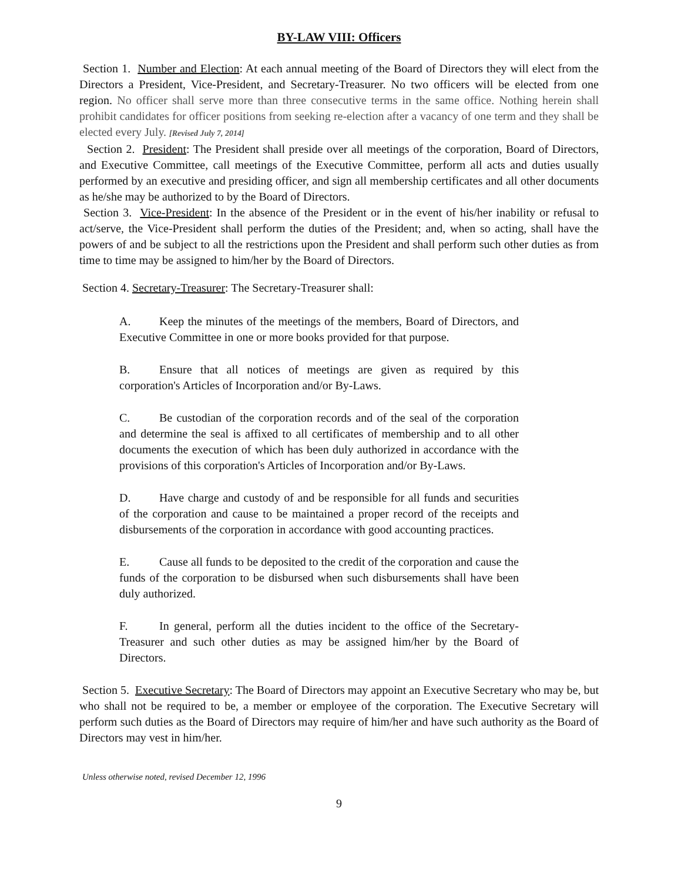BY-LAW VIII: Officers
Section 1. Number and Election: At each annual meeting of the Board of Directors they will elect from the Directors a President, Vice-President, and Secretary-Treasurer. No two officers will be elected from one region. No officer shall serve more than three consecutive terms in the same office. Nothing herein shall prohibit candidates for officer positions from seeking re-election after a vacancy of one term and they shall be elected every July. [Revised July 7, 2014]
Section 2. President: The President shall preside over all meetings of the corporation, Board of Directors, and Executive Committee, call meetings of the Executive Committee, perform all acts and duties usually performed by an executive and presiding officer, and sign all membership certificates and all other documents as he/she may be authorized to by the Board of Directors.
Section 3. Vice-President: In the absence of the President or in the event of his/her inability or refusal to act/serve, the Vice-President shall perform the duties of the President; and, when so acting, shall have the powers of and be subject to all the restrictions upon the President and shall perform such other duties as from time to time may be assigned to him/her by the Board of Directors.
Section 4. Secretary-Treasurer: The Secretary-Treasurer shall:
A. Keep the minutes of the meetings of the members, Board of Directors, and Executive Committee in one or more books provided for that purpose.
B. Ensure that all notices of meetings are given as required by this corporation's Articles of Incorporation and/or By-Laws.
C. Be custodian of the corporation records and of the seal of the corporation and determine the seal is affixed to all certificates of membership and to all other documents the execution of which has been duly authorized in accordance with the provisions of this corporation's Articles of Incorporation and/or By-Laws.
D. Have charge and custody of and be responsible for all funds and securities of the corporation and cause to be maintained a proper record of the receipts and disbursements of the corporation in accordance with good accounting practices.
E. Cause all funds to be deposited to the credit of the corporation and cause the funds of the corporation to be disbursed when such disbursements shall have been duly authorized.
F. In general, perform all the duties incident to the office of the Secretary- Treasurer and such other duties as may be assigned him/her by the Board of Directors.
Section 5. Executive Secretary: The Board of Directors may appoint an Executive Secretary who may be, but who shall not be required to be, a member or employee of the corporation. The Executive Secretary will perform such duties as the Board of Directors may require of him/her and have such authority as the Board of Directors may vest in him/her.
Unless otherwise noted, revised December 12, 1996
9